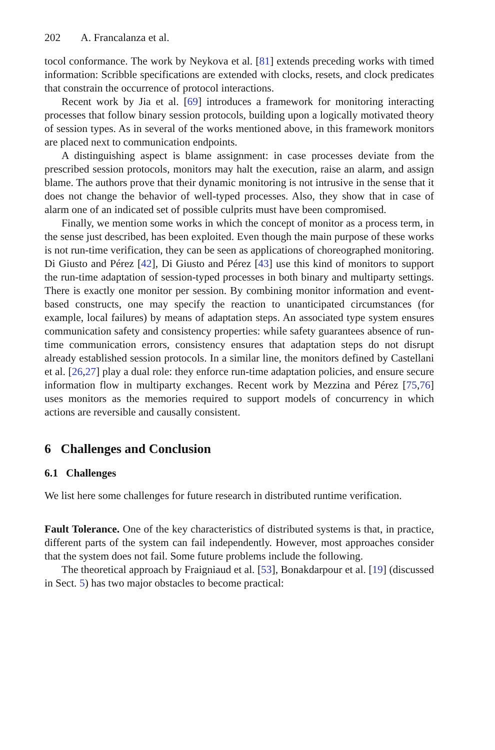202 A. Francalanza et al.
tocol conformance. The work by Neykova et al. [81] extends preceding works with timed information: Scribble specifications are extended with clocks, resets, and clock predicates that constrain the occurrence of protocol interactions.
Recent work by Jia et al. [69] introduces a framework for monitoring interacting processes that follow binary session protocols, building upon a logically motivated theory of session types. As in several of the works mentioned above, in this framework monitors are placed next to communication endpoints.
A distinguishing aspect is blame assignment: in case processes deviate from the prescribed session protocols, monitors may halt the execution, raise an alarm, and assign blame. The authors prove that their dynamic monitoring is not intrusive in the sense that it does not change the behavior of well-typed processes. Also, they show that in case of alarm one of an indicated set of possible culprits must have been compromised.
Finally, we mention some works in which the concept of monitor as a process term, in the sense just described, has been exploited. Even though the main purpose of these works is not run-time verification, they can be seen as applications of choreographed monitoring. Di Giusto and Pérez [42], Di Giusto and Pérez [43] use this kind of monitors to support the run-time adaptation of session-typed processes in both binary and multiparty settings. There is exactly one monitor per session. By combining monitor information and event-based constructs, one may specify the reaction to unanticipated circumstances (for example, local failures) by means of adaptation steps. An associated type system ensures communication safety and consistency properties: while safety guarantees absence of run-time communication errors, consistency ensures that adaptation steps do not disrupt already established session protocols. In a similar line, the monitors defined by Castellani et al. [26,27] play a dual role: they enforce run-time adaptation policies, and ensure secure information flow in multiparty exchanges. Recent work by Mezzina and Pérez [75,76] uses monitors as the memories required to support models of concurrency in which actions are reversible and causally consistent.
6 Challenges and Conclusion
6.1 Challenges
We list here some challenges for future research in distributed runtime verification.
Fault Tolerance. One of the key characteristics of distributed systems is that, in practice, different parts of the system can fail independently. However, most approaches consider that the system does not fail. Some future problems include the following.
The theoretical approach by Fraigniaud et al. [53], Bonakdarpour et al. [19] (discussed in Sect. 5) has two major obstacles to become practical: